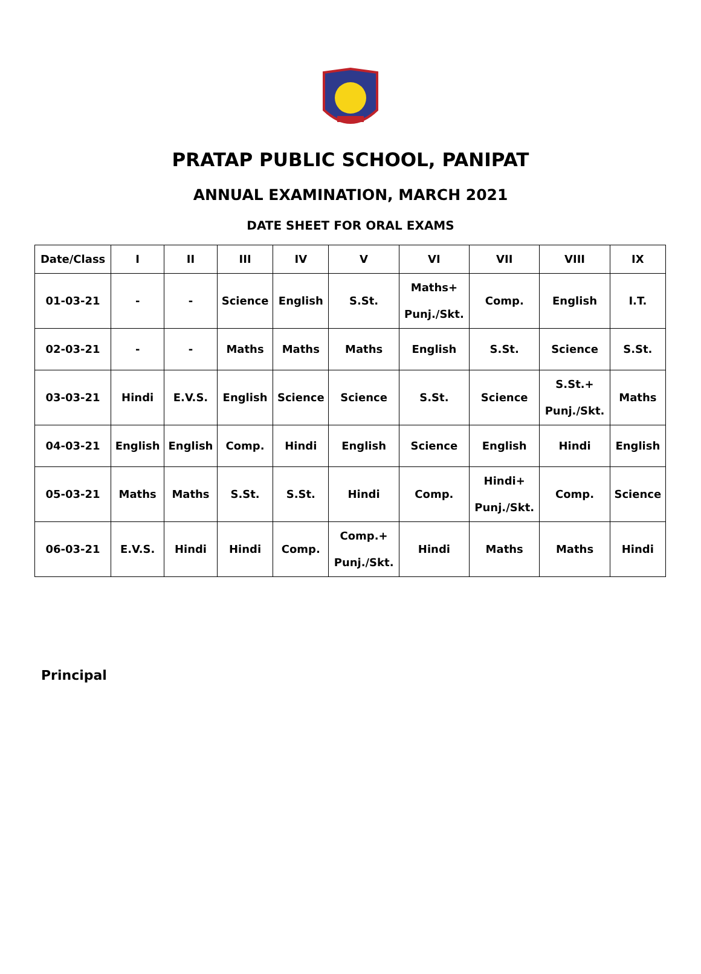PRATAP PUBLIC SCHOOL, PANIPAT
ANNUAL EXAMINATION, MARCH 2021
DATE SHEET FOR ORAL EXAMS
| Date/Class | I | II | III | IV | V | VI | VII | VIII | IX |
| --- | --- | --- | --- | --- | --- | --- | --- | --- | --- |
| 01-03-21 | - | - | Science | English | S.St. | Maths+ Punj./Skt. | Comp. | English | I.T. |
| 02-03-21 | - | - | Maths | Maths | Maths | English | S.St. | Science | S.St. |
| 03-03-21 | Hindi | E.V.S. | English | Science | Science | S.St. | Science | S.St.+ Punj./Skt. | Maths |
| 04-03-21 | English | English | Comp. | Hindi | English | Science | English | Hindi | English |
| 05-03-21 | Maths | Maths | S.St. | S.St. | Hindi | Comp. | Hindi+ Punj./Skt. | Comp. | Science |
| 06-03-21 | E.V.S. | Hindi | Hindi | Comp. | Comp.+ Punj./Skt. | Hindi | Maths | Maths | Hindi |
Principal